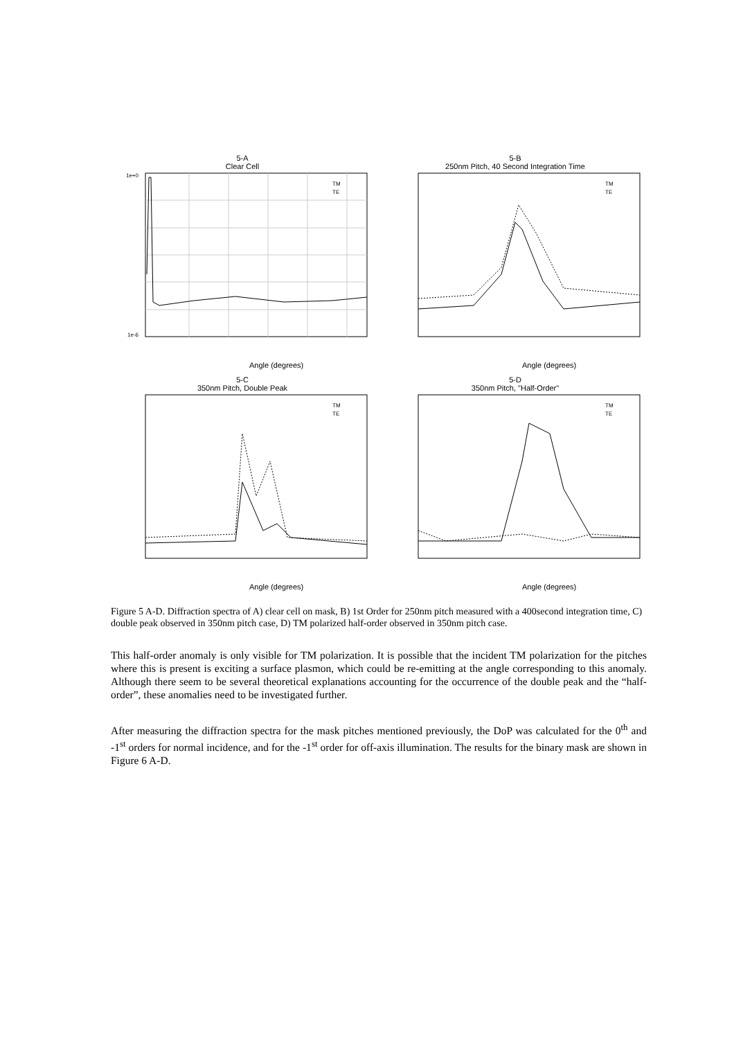5-A
Clear Cell
1e+0
1e-6
TM
TE
Angle (degrees)
5-B
250nm Pitch, 40 Second Integration Time
TM
TE
Angle (degrees)
5-C
350nm Pitch, Double Peak
TM
TE
Angle (degrees)
5-D
350nm Pitch, "Half-Order"
TM
TE
Angle (degrees)
Figure 5 A-D. Diffraction spectra of A) clear cell on mask, B) 1st Order for 250nm pitch measured with a 400second integration time, C) double peak observed in 350nm pitch case, D) TM polarized half-order observed in 350nm pitch case.
This half-order anomaly is only visible for TM polarization. It is possible that the incident TM polarization for the pitches where this is present is exciting a surface plasmon, which could be re-emitting at the angle corresponding to this anomaly. Although there seem to be several theoretical explanations accounting for the occurrence of the double peak and the “half-order”, these anomalies need to be investigated further.
After measuring the diffraction spectra for the mask pitches mentioned previously, the DoP was calculated for the 0<sup>th</sup> and -1<sup>st</sup> orders for normal incidence, and for the -1<sup>st</sup> order for off-axis illumination. The results for the binary mask are shown in Figure 6 A-D.